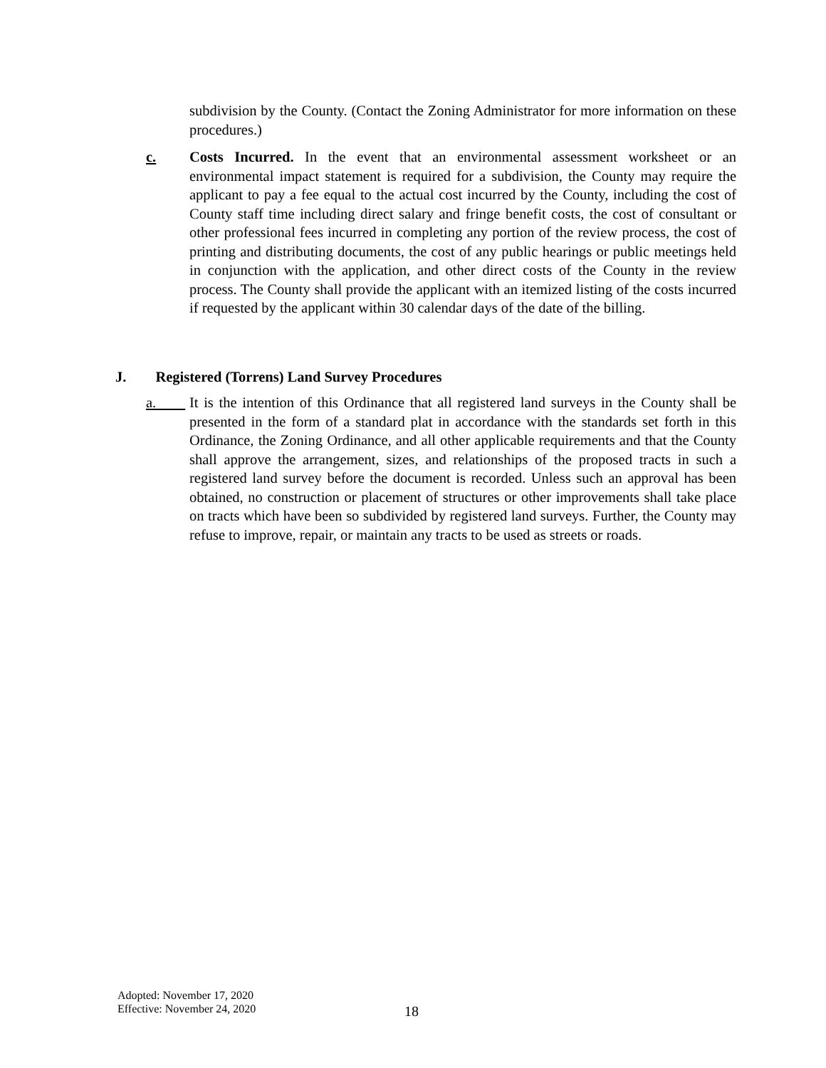subdivision by the County. (Contact the Zoning Administrator for more information on these procedures.)
c.
Costs Incurred. In the event that an environmental assessment worksheet or an environmental impact statement is required for a subdivision, the County may require the applicant to pay a fee equal to the actual cost incurred by the County, including the cost of County staff time including direct salary and fringe benefit costs, the cost of consultant or other professional fees incurred in completing any portion of the review process, the cost of printing and distributing documents, the cost of any public hearings or public meetings held in conjunction with the application, and other direct costs of the County in the review process. The County shall provide the applicant with an itemized listing of the costs incurred if requested by the applicant within 30 calendar days of the date of the billing.
J. Registered (Torrens) Land Survey Procedures
a.
It is the intention of this Ordinance that all registered land surveys in the County shall be presented in the form of a standard plat in accordance with the standards set forth in this Ordinance, the Zoning Ordinance, and all other applicable requirements and that the County shall approve the arrangement, sizes, and relationships of the proposed tracts in such a registered land survey before the document is recorded. Unless such an approval has been obtained, no construction or placement of structures or other improvements shall take place on tracts which have been so subdivided by registered land surveys. Further, the County may refuse to improve, repair, or maintain any tracts to be used as streets or roads.
Adopted: November 17, 2020
Effective: November 24, 2020
18